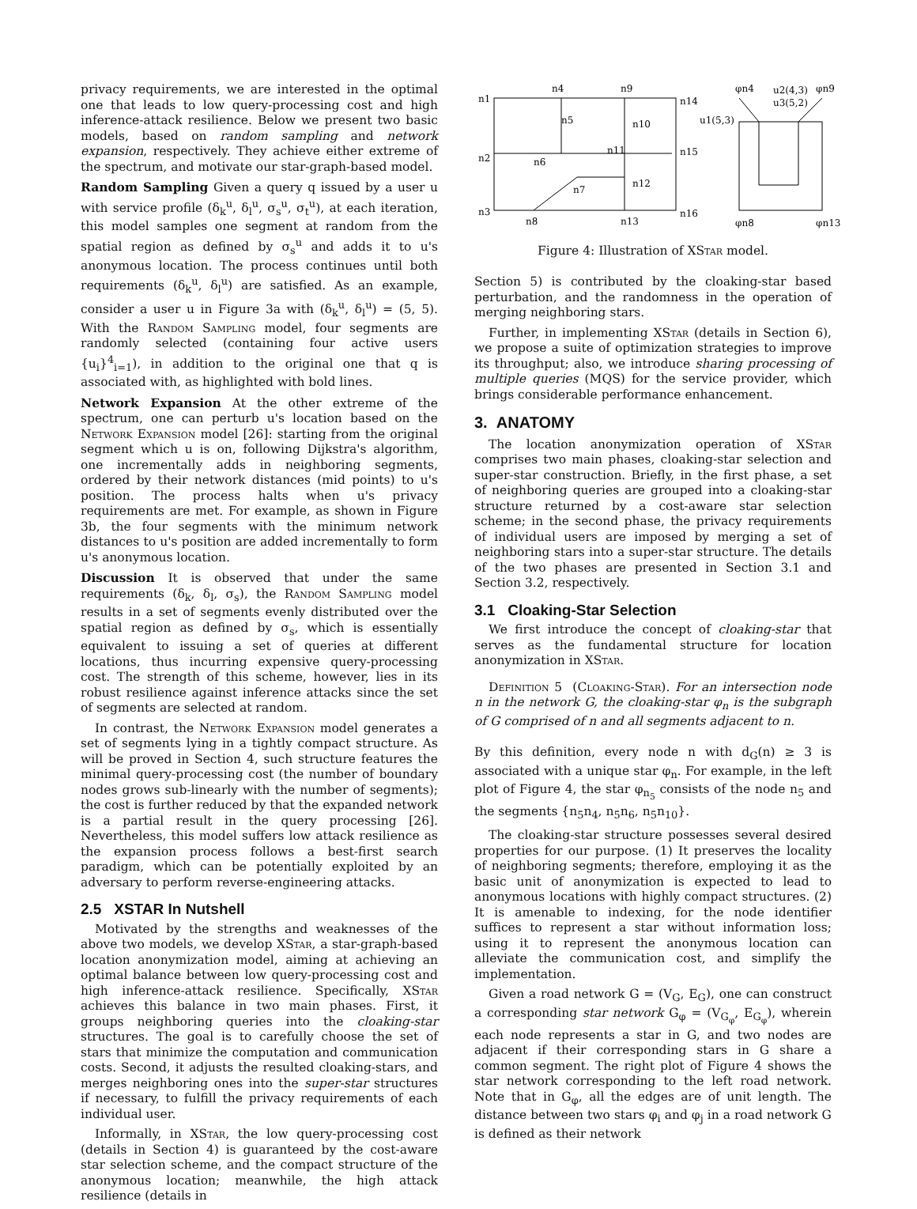privacy requirements, we are interested in the optimal one that leads to low query-processing cost and high inference-attack resilience. Below we present two basic models, based on random sampling and network expansion, respectively. They achieve either extreme of the spectrum, and motivate our star-graph-based model.
Random Sampling Given a query q issued by a user u with service profile (δ<sub>k</sub><sup>u</sup>, δ<sub>l</sub><sup>u</sup>, σ<sub>s</sub><sup>u</sup>, σ<sub>t</sub><sup>u</sup>), at each iteration, this model samples one segment at random from the spatial region as defined by σ<sub>s</sub><sup>u</sup> and adds it to u's anonymous location. The process continues until both requirements (δ<sub>k</sub><sup>u</sup>, δ<sub>l</sub><sup>u</sup>) are satisfied. As an example, consider a user u in Figure 3a with (δ<sub>k</sub><sup>u</sup>, δ<sub>l</sub><sup>u</sup>) = (5, 5). With the Random Sampling model, four segments are randomly selected (containing four active users {u<sub>i</sub>}<sup>4</sup><sub>i=1</sub>), in addition to the original one that q is associated with, as highlighted with bold lines.
Network Expansion At the other extreme of the spectrum, one can perturb u's location based on the Network Expansion model [26]: starting from the original segment which u is on, following Dijkstra's algorithm, one incrementally adds in neighboring segments, ordered by their network distances (mid points) to u's position. The process halts when u's privacy requirements are met. For example, as shown in Figure 3b, the four segments with the minimum network distances to u's position are added incrementally to form u's anonymous location.
Discussion It is observed that under the same requirements (δ<sub>k</sub>, δ<sub>l</sub>, σ<sub>s</sub>), the Random Sampling model results in a set of segments evenly distributed over the spatial region as defined by σ<sub>s</sub>, which is essentially equivalent to issuing a set of queries at different locations, thus incurring expensive query-processing cost. The strength of this scheme, however, lies in its robust resilience against inference attacks since the set of segments are selected at random.
In contrast, the Network Expansion model generates a set of segments lying in a tightly compact structure. As will be proved in Section 4, such structure features the minimal query-processing cost (the number of boundary nodes grows sub-linearly with the number of segments); the cost is further reduced by that the expanded network is a partial result in the query processing [26]. Nevertheless, this model suffers low attack resilience as the expansion process follows a best-first search paradigm, which can be potentially exploited by an adversary to perform reverse-engineering attacks.
2.5 XSTAR In Nutshell
Motivated by the strengths and weaknesses of the above two models, we develop XStar, a star-graph-based location anonymization model, aiming at achieving an optimal balance between low query-processing cost and high inference-attack resilience. Specifically, XStar achieves this balance in two main phases. First, it groups neighboring queries into the cloaking-star structures. The goal is to carefully choose the set of stars that minimize the computation and communication costs. Second, it adjusts the resulted cloaking-stars, and merges neighboring ones into the super-star structures if necessary, to fulfill the privacy requirements of each individual user.
Informally, in XStar, the low query-processing cost (details in Section 4) is guaranteed by the cost-aware star selection scheme, and the compact structure of the anonymous location; meanwhile, the high attack resilience (details in
n1
n4
n9
n14
n5
n10
n11
n15
n2
n6
n7
n12
n3
n8
n13
n16
u1(5,3)
u2(4,3)
u3(5,2)
φn4
φn9
φn8
φn13
Figure 4: Illustration of XStar model.
Section 5) is contributed by the cloaking-star based perturbation, and the randomness in the operation of merging neighboring stars.
Further, in implementing XStar (details in Section 6), we propose a suite of optimization strategies to improve its throughput; also, we introduce sharing processing of multiple queries (MQS) for the service provider, which brings considerable performance enhancement.
3. ANATOMY
The location anonymization operation of XStar comprises two main phases, cloaking-star selection and super-star construction. Briefly, in the first phase, a set of neighboring queries are grouped into a cloaking-star structure returned by a cost-aware star selection scheme; in the second phase, the privacy requirements of individual users are imposed by merging a set of neighboring stars into a super-star structure. The details of the two phases are presented in Section 3.1 and Section 3.2, respectively.
3.1 Cloaking-Star Selection
We first introduce the concept of cloaking-star that serves as the fundamental structure for location anonymization in XStar.
Definition 5 (Cloaking-Star). For an intersection node n in the network G, the cloaking-star φ<sub>n</sub> is the subgraph of G comprised of n and all segments adjacent to n.
By this definition, every node n with d<sub>G</sub>(n) ≥ 3 is associated with a unique star φ<sub>n</sub>. For example, in the left plot of Figure 4, the star φ<sub>n<sub>5</sub></sub> consists of the node n<sub>5</sub> and the segments {n<sub>5</sub>n<sub>4</sub>, n<sub>5</sub>n<sub>6</sub>, n<sub>5</sub>n<sub>10</sub>}.
The cloaking-star structure possesses several desired properties for our purpose. (1) It preserves the locality of neighboring segments; therefore, employing it as the basic unit of anonymization is expected to lead to anonymous locations with highly compact structures. (2) It is amenable to indexing, for the node identifier suffices to represent a star without information loss; using it to represent the anonymous location can alleviate the communication cost, and simplify the implementation.
Given a road network G = (V<sub>G</sub>, E<sub>G</sub>), one can construct a corresponding star network G<sub>φ</sub> = (V<sub>G<sub>φ</sub></sub>, E<sub>G<sub>φ</sub></sub>), wherein each node represents a star in G, and two nodes are adjacent if their corresponding stars in G share a common segment. The right plot of Figure 4 shows the star network corresponding to the left road network. Note that in G<sub>φ</sub>, all the edges are of unit length. The distance between two stars φ<sub>i</sub> and φ<sub>j</sub> in a road network G is defined as their network